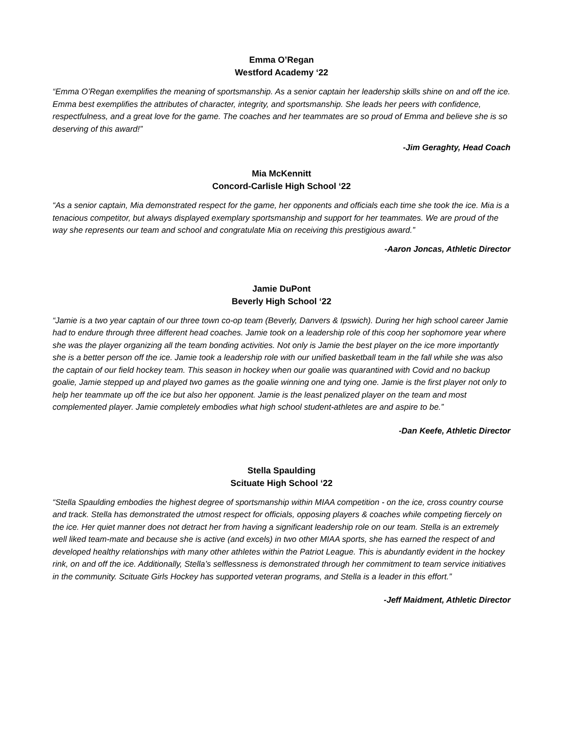Emma O’Regan
Westford Academy ‘22
“Emma O’Regan exemplifies the meaning of sportsmanship. As a senior captain her leadership skills shine on and off the ice. Emma best exemplifies the attributes of character, integrity, and sportsmanship. She leads her peers with confidence, respectfulness, and a great love for the game. The coaches and her teammates are so proud of Emma and believe she is so deserving of this award!”
-Jim Geraghty, Head Coach
Mia McKennitt
Concord-Carlisle High School ‘22
“As a senior captain, Mia demonstrated respect for the game, her opponents and officials each time she took the ice. Mia is a tenacious competitor, but always displayed exemplary sportsmanship and support for her teammates. We are proud of the way she represents our team and school and congratulate Mia on receiving this prestigious award.”
-Aaron Joncas, Athletic Director
Jamie DuPont
Beverly High School ‘22
“Jamie is a two year captain of our three town co-op team (Beverly, Danvers & Ipswich). During her high school career Jamie had to endure through three different head coaches. Jamie took on a leadership role of this coop her sophomore year where she was the player organizing all the team bonding activities. Not only is Jamie the best player on the ice more importantly she is a better person off the ice. Jamie took a leadership role with our unified basketball team in the fall while she was also the captain of our field hockey team. This season in hockey when our goalie was quarantined with Covid and no backup goalie, Jamie stepped up and played two games as the goalie winning one and tying one. Jamie is the first player not only to help her teammate up off the ice but also her opponent. Jamie is the least penalized player on the team and most complemented player. Jamie completely embodies what high school student-athletes are and aspire to be.”
-Dan Keefe, Athletic Director
Stella Spaulding
Scituate High School ‘22
“Stella Spaulding embodies the highest degree of sportsmanship within MIAA competition - on the ice, cross country course and track. Stella has demonstrated the utmost respect for officials, opposing players & coaches while competing fiercely on the ice. Her quiet manner does not detract her from having a significant leadership role on our team. Stella is an extremely well liked team-mate and because she is active (and excels) in two other MIAA sports, she has earned the respect of and developed healthy relationships with many other athletes within the Patriot League. This is abundantly evident in the hockey rink, on and off the ice. Additionally, Stella’s selflessness is demonstrated through her commitment to team service initiatives in the community. Scituate Girls Hockey has supported veteran programs, and Stella is a leader in this effort.”
-Jeff Maidment, Athletic Director